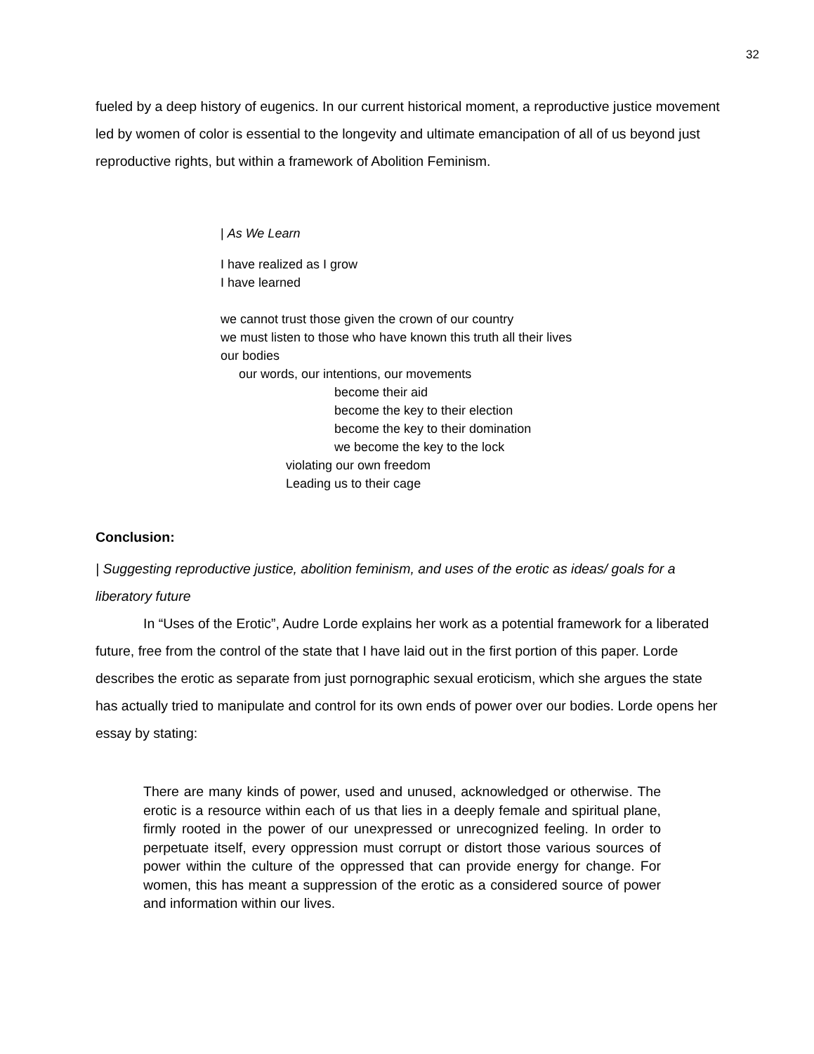32
fueled by a deep history of eugenics. In our current historical moment, a reproductive justice movement led by women of color is essential to the longevity and ultimate emancipation of all of us beyond just reproductive rights, but within a framework of Abolition Feminism.
| As We Learn
I have realized as I grow
I have learned
we cannot trust those given the crown of our country
we must listen to those who have known this truth all their lives
our bodies
our words, our intentions, our movements
become their aid
become the key to their election
become the key to their domination
we become the key to the lock
violating our own freedom
Leading us to their cage
Conclusion:
| Suggesting reproductive justice, abolition feminism, and uses of the erotic as ideas/ goals for a liberatory future
In “Uses of the Erotic”, Audre Lorde explains her work as a potential framework for a liberated future, free from the control of the state that I have laid out in the first portion of this paper. Lorde describes the erotic as separate from just pornographic sexual eroticism, which she argues the state has actually tried to manipulate and control for its own ends of power over our bodies. Lorde opens her essay by stating:
There are many kinds of power, used and unused, acknowledged or otherwise. The erotic is a resource within each of us that lies in a deeply female and spiritual plane, firmly rooted in the power of our unexpressed or unrecognized feeling. In order to perpetuate itself, every oppression must corrupt or distort those various sources of power within the culture of the oppressed that can provide energy for change. For women, this has meant a suppression of the erotic as a considered source of power and information within our lives.